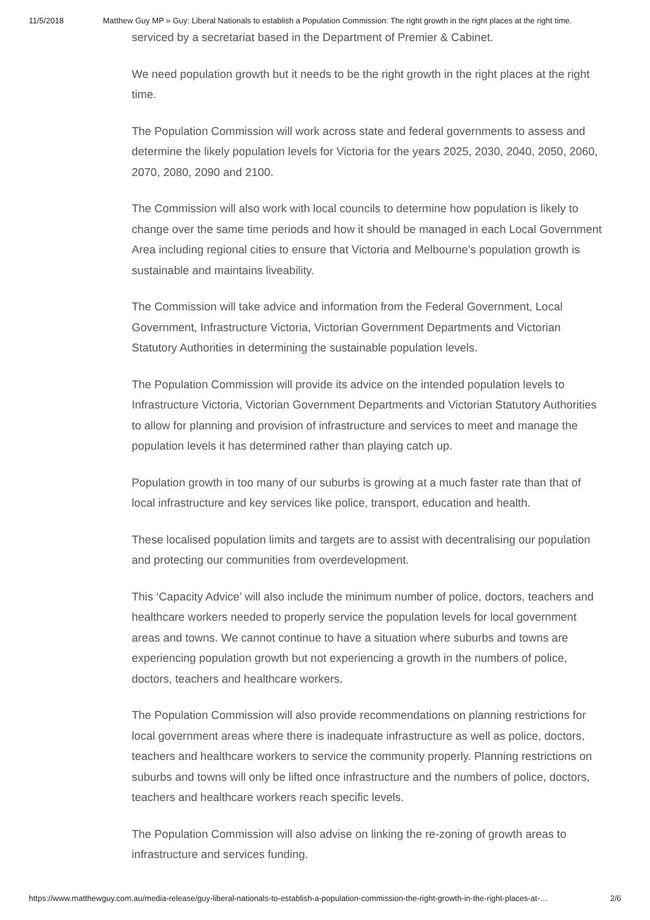11/5/2018 Matthew Guy MP » Guy: Liberal Nationals to establish a Population Commission: The right growth in the right places at the right time.
serviced by a secretariat based in the Department of Premier & Cabinet.
We need population growth but it needs to be the right growth in the right places at the right time.
The Population Commission will work across state and federal governments to assess and determine the likely population levels for Victoria for the years 2025, 2030, 2040, 2050, 2060, 2070, 2080, 2090 and 2100.
The Commission will also work with local councils to determine how population is likely to change over the same time periods and how it should be managed in each Local Government Area including regional cities to ensure that Victoria and Melbourne’s population growth is sustainable and maintains liveability.
The Commission will take advice and information from the Federal Government, Local Government, Infrastructure Victoria, Victorian Government Departments and Victorian Statutory Authorities in determining the sustainable population levels.
The Population Commission will provide its advice on the intended population levels to Infrastructure Victoria, Victorian Government Departments and Victorian Statutory Authorities to allow for planning and provision of infrastructure and services to meet and manage the population levels it has determined rather than playing catch up.
Population growth in too many of our suburbs is growing at a much faster rate than that of local infrastructure and key services like police, transport, education and health.
These localised population limits and targets are to assist with decentralising our population and protecting our communities from overdevelopment.
This ‘Capacity Advice’ will also include the minimum number of police, doctors, teachers and healthcare workers needed to properly service the population levels for local government areas and towns. We cannot continue to have a situation where suburbs and towns are experiencing population growth but not experiencing a growth in the numbers of police, doctors, teachers and healthcare workers.
The Population Commission will also provide recommendations on planning restrictions for local government areas where there is inadequate infrastructure as well as police, doctors, teachers and healthcare workers to service the community properly. Planning restrictions on suburbs and towns will only be lifted once infrastructure and the numbers of police, doctors, teachers and healthcare workers reach specific levels.
The Population Commission will also advise on linking the re-zoning of growth areas to infrastructure and services funding.
https://www.matthewguy.com.au/media-release/guy-liberal-nationals-to-establish-a-population-commission-the-right-growth-in-the-right-places-at-… 2/6